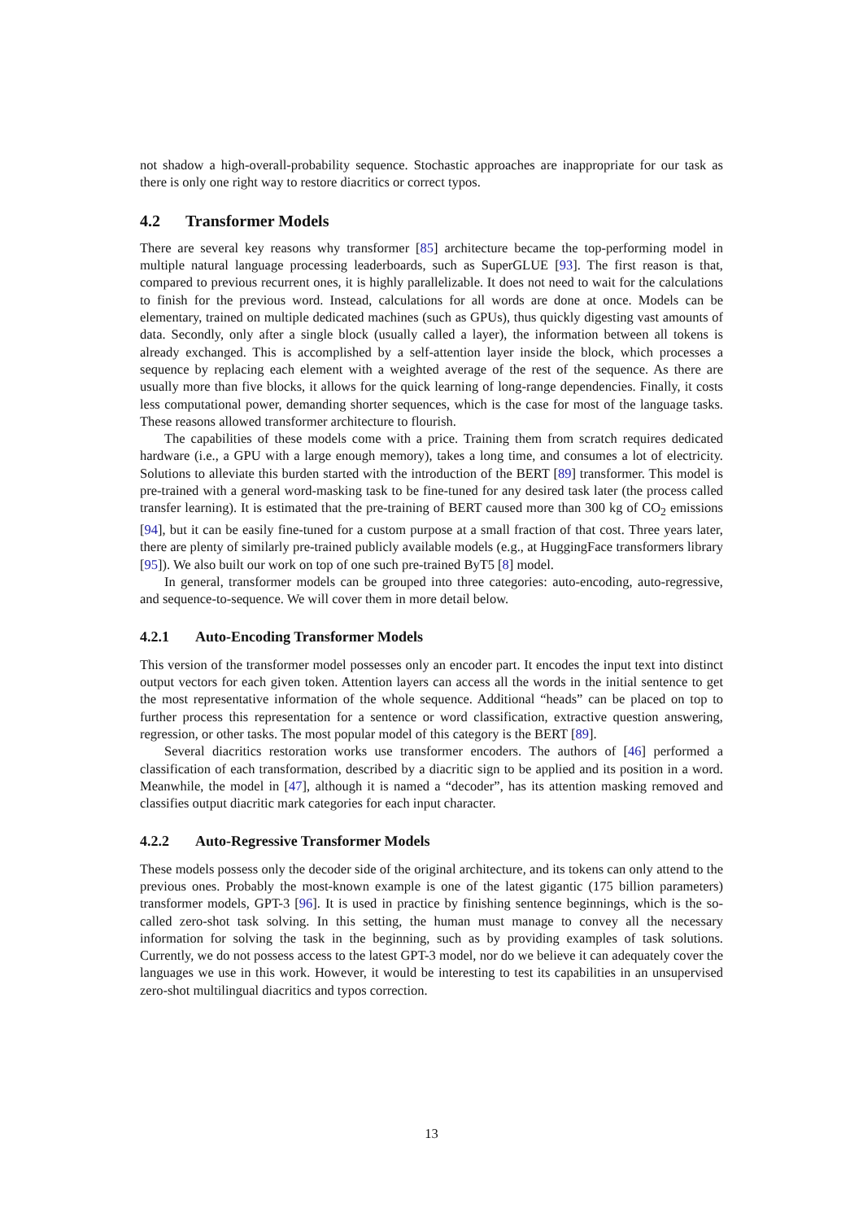not shadow a high-overall-probability sequence. Stochastic approaches are inappropriate for our task as there is only one right way to restore diacritics or correct typos.
4.2 Transformer Models
There are several key reasons why transformer [85] architecture became the top-performing model in multiple natural language processing leaderboards, such as SuperGLUE [93]. The first reason is that, compared to previous recurrent ones, it is highly parallelizable. It does not need to wait for the calculations to finish for the previous word. Instead, calculations for all words are done at once. Models can be elementary, trained on multiple dedicated machines (such as GPUs), thus quickly digesting vast amounts of data. Secondly, only after a single block (usually called a layer), the information between all tokens is already exchanged. This is accomplished by a self-attention layer inside the block, which processes a sequence by replacing each element with a weighted average of the rest of the sequence. As there are usually more than five blocks, it allows for the quick learning of long-range dependencies. Finally, it costs less computational power, demanding shorter sequences, which is the case for most of the language tasks. These reasons allowed transformer architecture to flourish.
The capabilities of these models come with a price. Training them from scratch requires dedicated hardware (i.e., a GPU with a large enough memory), takes a long time, and consumes a lot of electricity. Solutions to alleviate this burden started with the introduction of the BERT [89] transformer. This model is pre-trained with a general word-masking task to be fine-tuned for any desired task later (the process called transfer learning). It is estimated that the pre-training of BERT caused more than 300 kg of CO<sub>2</sub> emissions [94], but it can be easily fine-tuned for a custom purpose at a small fraction of that cost. Three years later, there are plenty of similarly pre-trained publicly available models (e.g., at HuggingFace transformers library [95]). We also built our work on top of one such pre-trained ByT5 [8] model.
In general, transformer models can be grouped into three categories: auto-encoding, auto-regressive, and sequence-to-sequence. We will cover them in more detail below.
4.2.1 Auto-Encoding Transformer Models
This version of the transformer model possesses only an encoder part. It encodes the input text into distinct output vectors for each given token. Attention layers can access all the words in the initial sentence to get the most representative information of the whole sequence. Additional “heads” can be placed on top to further process this representation for a sentence or word classification, extractive question answering, regression, or other tasks. The most popular model of this category is the BERT [89].
Several diacritics restoration works use transformer encoders. The authors of [46] performed a classification of each transformation, described by a diacritic sign to be applied and its position in a word. Meanwhile, the model in [47], although it is named a “decoder”, has its attention masking removed and classifies output diacritic mark categories for each input character.
4.2.2 Auto-Regressive Transformer Models
These models possess only the decoder side of the original architecture, and its tokens can only attend to the previous ones. Probably the most-known example is one of the latest gigantic (175 billion parameters) transformer models, GPT-3 [96]. It is used in practice by finishing sentence beginnings, which is the so-called zero-shot task solving. In this setting, the human must manage to convey all the necessary information for solving the task in the beginning, such as by providing examples of task solutions. Currently, we do not possess access to the latest GPT-3 model, nor do we believe it can adequately cover the languages we use in this work. However, it would be interesting to test its capabilities in an unsupervised zero-shot multilingual diacritics and typos correction.
13